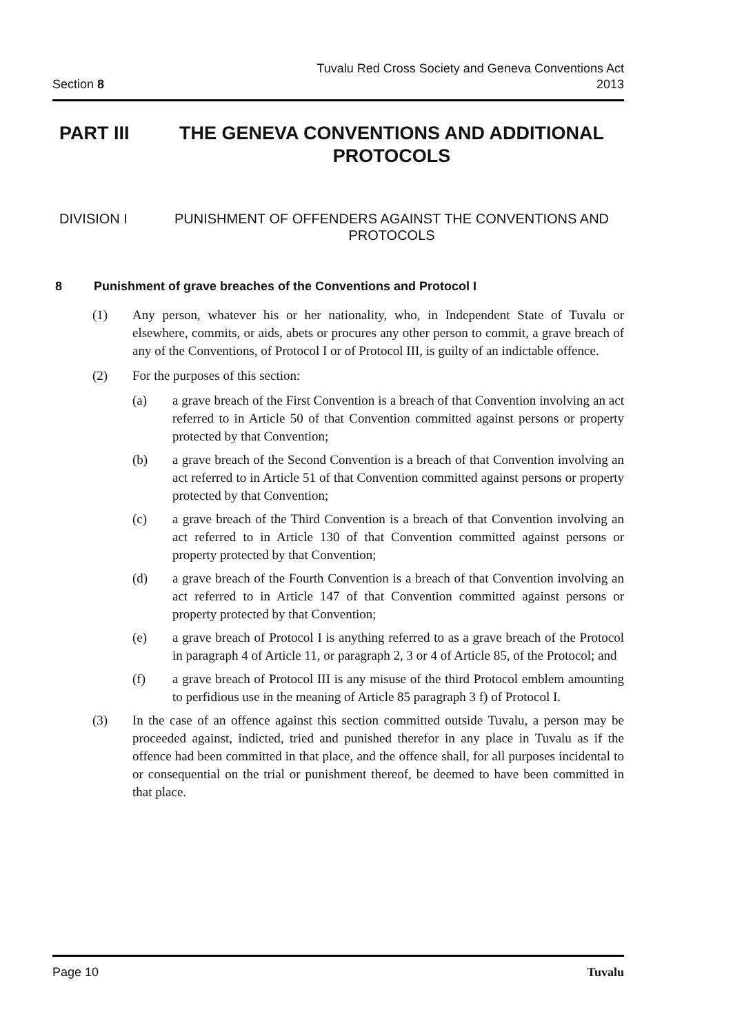Section 8
Tuvalu Red Cross Society and Geneva Conventions Act
2013
PART III THE GENEVA CONVENTIONS AND ADDITIONAL PROTOCOLS
DIVISION I PUNISHMENT OF OFFENDERS AGAINST THE CONVENTIONS AND PROTOCOLS
8 Punishment of grave breaches of the Conventions and Protocol I
(1) Any person, whatever his or her nationality, who, in Independent State of Tuvalu or elsewhere, commits, or aids, abets or procures any other person to commit, a grave breach of any of the Conventions, of Protocol I or of Protocol III, is guilty of an indictable offence.
(2) For the purposes of this section:
(a) a grave breach of the First Convention is a breach of that Convention involving an act referred to in Article 50 of that Convention committed against persons or property protected by that Convention;
(b) a grave breach of the Second Convention is a breach of that Convention involving an act referred to in Article 51 of that Convention committed against persons or property protected by that Convention;
(c) a grave breach of the Third Convention is a breach of that Convention involving an act referred to in Article 130 of that Convention committed against persons or property protected by that Convention;
(d) a grave breach of the Fourth Convention is a breach of that Convention involving an act referred to in Article 147 of that Convention committed against persons or property protected by that Convention;
(e) a grave breach of Protocol I is anything referred to as a grave breach of the Protocol in paragraph 4 of Article 11, or paragraph 2, 3 or 4 of Article 85, of the Protocol; and
(f) a grave breach of Protocol III is any misuse of the third Protocol emblem amounting to perfidious use in the meaning of Article 85 paragraph 3 f) of Protocol I.
(3) In the case of an offence against this section committed outside Tuvalu, a person may be proceeded against, indicted, tried and punished therefor in any place in Tuvalu as if the offence had been committed in that place, and the offence shall, for all purposes incidental to or consequential on the trial or punishment thereof, be deemed to have been committed in that place.
Page 10 Tuvalu